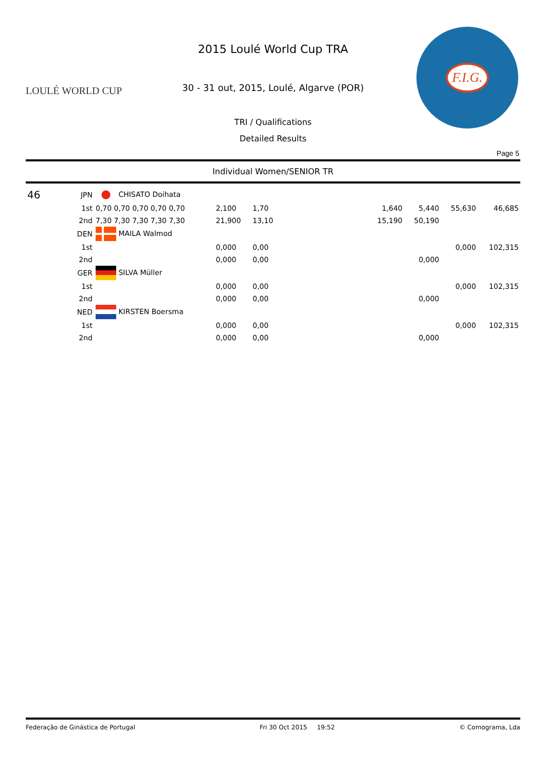LOULÉ WORLD CUP
2015 Loulé World Cup TRA
30 - 31 out, 2015, Loulé, Algarve (POR)
TRI / Qualifications
Detailed Results
F.I.G.
Page 5
Individual Women/SENIOR TR
| 46 | JPN | CHISATO Doihata | | | | | | | |
| | 1st | 0,70 0,70 0,70 0,70 0,70 | 2,100 | 1,70 | | 1,640 | 5,440 | 55,630 | 46,685 |
| | 2nd | 7,30 7,30 7,30 7,30 7,30 | 21,900 | 13,10 | | 15,190 | 50,190 | | |
| | DEN | MAILA Walmod | | | | | | | |
| | 1st | | 0,000 | 0,00 | | | | 0,000 | 102,315 |
| | 2nd | | 0,000 | 0,00 | | | 0,000 | | |
| | GER | SILVA Müller | | | | | | | |
| | 1st | | 0,000 | 0,00 | | | | 0,000 | 102,315 |
| | 2nd | | 0,000 | 0,00 | | | 0,000 | | |
| | NED | KIRSTEN Boersma | | | | | | | |
| | 1st | | 0,000 | 0,00 | | | | 0,000 | 102,315 |
| | 2nd | | 0,000 | 0,00 | | | 0,000 | | |
Federação de Ginástica de Portugal Fri 30 Oct 2015 19:52 © Comograma, Lda